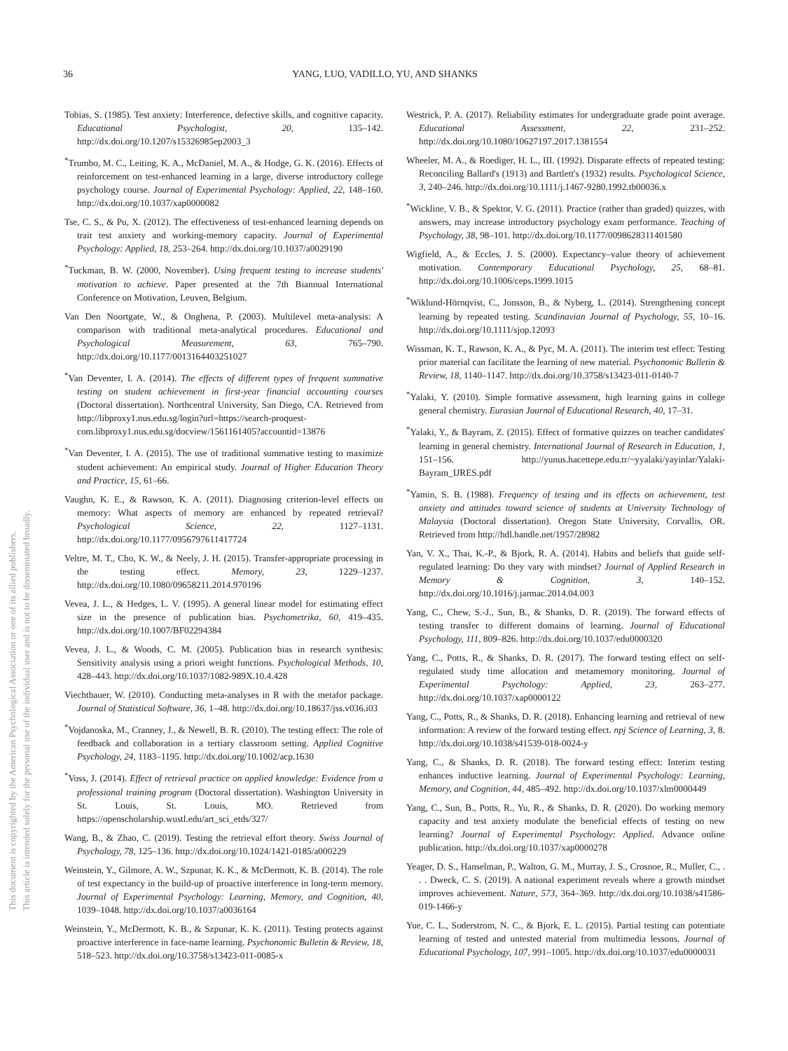This document is copyrighted by the American Psychological Association or one of its allied publishers.
This article is intended solely for the personal use of the individual user and is not to be disseminated broadly.
36 YANG, LUO, VADILLO, YU, AND SHANKS
Tobias, S. (1985). Test anxiety: Interference, defective skills, and cognitive capacity. Educational Psychologist, 20, 135–142. http://dx.doi.org/10.1207/s15326985ep2003_3
<sup>*</sup> Trumbo, M. C., Leiting, K. A., McDaniel, M. A., & Hodge, G. K. (2016). Effects of reinforcement on test-enhanced learning in a large, diverse introductory college psychology course. Journal of Experimental Psychology: Applied, 22, 148–160. http://dx.doi.org/10.1037/xap0000082
Tse, C. S., & Pu, X. (2012). The effectiveness of test-enhanced learning depends on trait test anxiety and working-memory capacity. Journal of Experimental Psychology: Applied, 18, 253–264. http://dx.doi.org/10.1037/a0029190
<sup>*</sup> Tuckman, B. W. (2000, November). Using frequent testing to increase students' motivation to achieve. Paper presented at the 7th Biannual International Conference on Motivation, Leuven, Belgium.
Van Den Noortgate, W., & Onghena, P. (2003). Multilevel meta-analysis: A comparison with traditional meta-analytical procedures. Educational and Psychological Measurement, 63, 765–790. http://dx.doi.org/10.1177/0013164403251027
<sup>*</sup> Van Deventer, I. A. (2014). The effects of different types of frequent summative testing on student achievement in first-year financial accounting courses (Doctoral dissertation). Northcentral University, San Diego, CA. Retrieved from http://libproxy1.nus.edu.sg/login?url=https://search-proquest-com.libproxy1.nus.edu.sg/docview/1561161405?accountid=13876
<sup>*</sup> Van Deventer, I. A. (2015). The use of traditional summative testing to maximize student achievement: An empirical study. Journal of Higher Education Theory and Practice, 15, 61–66.
Vaughn, K. E., & Rawson, K. A. (2011). Diagnosing criterion-level effects on memory: What aspects of memory are enhanced by repeated retrieval? Psychological Science, 22, 1127–1131. http://dx.doi.org/10.1177/0956797611417724
Veltre, M. T., Cho, K. W., & Neely, J. H. (2015). Transfer-appropriate processing in the testing effect. Memory, 23, 1229–1237. http://dx.doi.org/10.1080/09658211.2014.970196
Vevea, J. L., & Hedges, L. V. (1995). A general linear model for estimating effect size in the presence of publication bias. Psychometrika, 60, 419–435. http://dx.doi.org/10.1007/BF02294384
Vevea, J. L., & Woods, C. M. (2005). Publication bias in research synthesis: Sensitivity analysis using a priori weight functions. Psychological Methods, 10, 428–443. http://dx.doi.org/10.1037/1082-989X.10.4.428
Viechtbauer, W. (2010). Conducting meta-analyses in R with the metafor package. Journal of Statistical Software, 36, 1–48. http://dx.doi.org/10.18637/jss.v036.i03
<sup>*</sup> Vojdanoska, M., Cranney, J., & Newell, B. R. (2010). The testing effect: The role of feedback and collaboration in a tertiary classroom setting. Applied Cognitive Psychology, 24, 1183–1195. http://dx.doi.org/10.1002/acp.1630
<sup>*</sup> Voss, J. (2014). Effect of retrieval practice on applied knowledge: Evidence from a professional training program (Doctoral dissertation). Washington University in St. Louis, St. Louis, MO. Retrieved from https://openscholarship.wustl.edu/art_sci_etds/327/
Wang, B., & Zhao, C. (2019). Testing the retrieval effort theory. Swiss Journal of Psychology, 78, 125–136. http://dx.doi.org/10.1024/1421-0185/a000229
Weinstein, Y., Gilmore, A. W., Szpunar, K. K., & McDermott, K. B. (2014). The role of test expectancy in the build-up of proactive interference in long-term memory. Journal of Experimental Psychology: Learning, Memory, and Cognition, 40, 1039–1048. http://dx.doi.org/10.1037/a0036164
Weinstein, Y., McDermott, K. B., & Szpunar, K. K. (2011). Testing protects against proactive interference in face-name learning. Psychonomic Bulletin & Review, 18, 518–523. http://dx.doi.org/10.3758/s13423-011-0085-x
Westrick, P. A. (2017). Reliability estimates for undergraduate grade point average. Educational Assessment, 22, 231–252. http://dx.doi.org/10.1080/10627197.2017.1381554
Wheeler, M. A., & Roediger, H. L., III. (1992). Disparate effects of repeated testing: Reconciling Ballard's (1913) and Bartlett's (1932) results. Psychological Science, 3, 240–246. http://dx.doi.org/10.1111/j.1467-9280.1992.tb00036.x
<sup>*</sup> Wickline, V. B., & Spektor, V. G. (2011). Practice (rather than graded) quizzes, with answers, may increase introductory psychology exam performance. Teaching of Psychology, 38, 98–101. http://dx.doi.org/10.1177/0098628311401580
Wigfield, A., & Eccles, J. S. (2000). Expectancy–value theory of achievement motivation. Contemporary Educational Psychology, 25, 68–81. http://dx.doi.org/10.1006/ceps.1999.1015
<sup>*</sup> Wiklund-Hörnqvist, C., Jonsson, B., & Nyberg, L. (2014). Strengthening concept learning by repeated testing. Scandinavian Journal of Psychology, 55, 10–16. http://dx.doi.org/10.1111/sjop.12093
Wissman, K. T., Rawson, K. A., & Pyc, M. A. (2011). The interim test effect: Testing prior material can facilitate the learning of new material. Psychonomic Bulletin & Review, 18, 1140–1147. http://dx.doi.org/10.3758/s13423-011-0140-7
<sup>*</sup> Yalaki, Y. (2010). Simple formative assessment, high learning gains in college general chemistry. Eurasian Journal of Educational Research, 40, 17–31.
<sup>*</sup> Yalaki, Y., & Bayram, Z. (2015). Effect of formative quizzes on teacher candidates' learning in general chemistry. International Journal of Research in Education, 1, 151–156. http://yunus.hacettepe.edu.tr/~yyalaki/yayinlar/Yalaki-Bayram_IJRES.pdf
<sup>*</sup> Yamin, S. B. (1988). Frequency of testing and its effects on achievement, test anxiety and attitudes toward science of students at University Technology of Malaysia (Doctoral dissertation). Oregon State University, Corvallis, OR. Retrieved from http://hdl.handle.net/1957/28982
Yan, V. X., Thai, K.-P., & Bjork, R. A. (2014). Habits and beliefs that guide self-regulated learning: Do they vary with mindset? Journal of Applied Research in Memory & Cognition, 3, 140–152. http://dx.doi.org/10.1016/j.jarmac.2014.04.003
Yang, C., Chew, S.-J., Sun, B., & Shanks, D. R. (2019). The forward effects of testing transfer to different domains of learning. Journal of Educational Psychology, 111, 809–826. http://dx.doi.org/10.1037/edu0000320
Yang, C., Potts, R., & Shanks, D. R. (2017). The forward testing effect on self-regulated study time allocation and metamemory monitoring. Journal of Experimental Psychology: Applied, 23, 263–277. http://dx.doi.org/10.1037/xap0000122
Yang, C., Potts, R., & Shanks, D. R. (2018). Enhancing learning and retrieval of new information: A review of the forward testing effect. npj Science of Learning, 3, 8. http://dx.doi.org/10.1038/s41539-018-0024-y
Yang, C., & Shanks, D. R. (2018). The forward testing effect: Interim testing enhances inductive learning. Journal of Experimental Psychology: Learning, Memory, and Cognition, 44, 485–492. http://dx.doi.org/10.1037/xlm0000449
Yang, C., Sun, B., Potts, R., Yu, R., & Shanks, D. R. (2020). Do working memory capacity and test anxiety modulate the beneficial effects of testing on new learning? Journal of Experimental Psychology: Applied. Advance online publication. http://dx.doi.org/10.1037/xap0000278
Yeager, D. S., Hanselman, P., Walton, G. M., Murray, J. S., Crosnoe, R., Muller, C., . . . Dweck, C. S. (2019). A national experiment reveals where a growth mindset improves achievement. Nature, 573, 364–369. http://dx.doi.org/10.1038/s41586-019-1466-y
Yue, C. L., Soderstrom, N. C., & Bjork, E. L. (2015). Partial testing can potentiate learning of tested and untested material from multimedia lessons. Journal of Educational Psychology, 107, 991–1005. http://dx.doi.org/10.1037/edu0000031